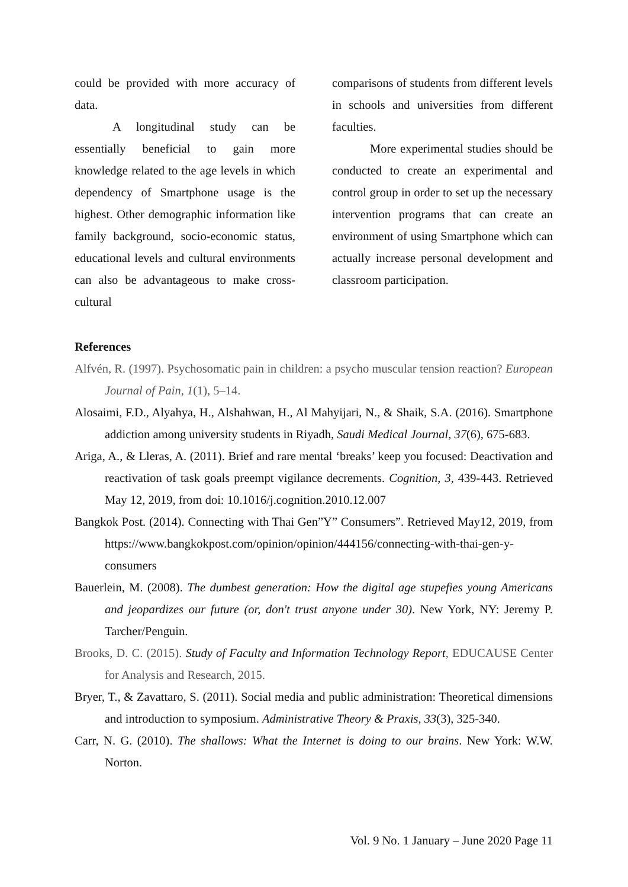could be provided with more accuracy of data.
A longitudinal study can be essentially beneficial to gain more knowledge related to the age levels in which dependency of Smartphone usage is the highest. Other demographic information like family background, socio-economic status, educational levels and cultural environments can also be advantageous to make cross-cultural
comparisons of students from different levels in schools and universities from different faculties.
More experimental studies should be conducted to create an experimental and control group in order to set up the necessary intervention programs that can create an environment of using Smartphone which can actually increase personal development and classroom participation.
References
Alfvén, R. (1997). Psychosomatic pain in children: a psycho muscular tension reaction? European Journal of Pain, 1(1), 5–14.
Alosaimi, F.D., Alyahya, H., Alshahwan, H., Al Mahyijari, N., & Shaik, S.A. (2016). Smartphone addiction among university students in Riyadh, Saudi Medical Journal, 37(6), 675-683.
Ariga, A., & Lleras, A. (2011). Brief and rare mental ‘breaks’ keep you focused: Deactivation and reactivation of task goals preempt vigilance decrements. Cognition, 3, 439-443. Retrieved May 12, 2019, from doi: 10.1016/j.cognition.2010.12.007
Bangkok Post. (2014). Connecting with Thai Gen”Y” Consumers”. Retrieved May12, 2019, from https://www.bangkokpost.com/opinion/opinion/444156/connecting-with-thai-gen-y-consumers
Bauerlein, M. (2008). The dumbest generation: How the digital age stupefies young Americans and jeopardizes our future (or, don't trust anyone under 30). New York, NY: Jeremy P. Tarcher/Penguin.
Brooks, D. C. (2015). Study of Faculty and Information Technology Report, EDUCAUSE Center for Analysis and Research, 2015.
Bryer, T., & Zavattaro, S. (2011). Social media and public administration: Theoretical dimensions and introduction to symposium. Administrative Theory & Praxis, 33(3), 325-340.
Carr, N. G. (2010). The shallows: What the Internet is doing to our brains. New York: W.W. Norton.
Vol. 9 No. 1 January – June 2020 Page 11